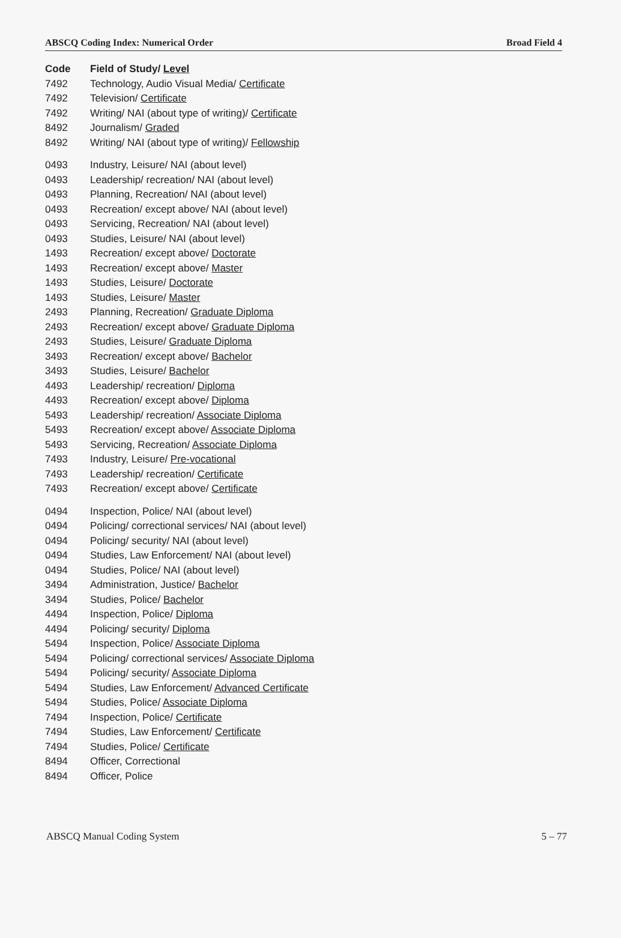ABSCQ Coding Index: Numerical Order Broad Field 4
| Code | Field of Study/ Level |
| --- | --- |
| 7492 | Technology, Audio Visual Media/ Certificate |
| 7492 | Television/ Certificate |
| 7492 | Writing/ NAI (about type of writing)/ Certificate |
| 8492 | Journalism/ Graded |
| 8492 | Writing/ NAI (about type of writing)/ Fellowship |
| 0493 | Industry, Leisure/ NAI (about level) |
| 0493 | Leadership/ recreation/ NAI (about level) |
| 0493 | Planning, Recreation/ NAI (about level) |
| 0493 | Recreation/ except above/ NAI (about level) |
| 0493 | Servicing, Recreation/ NAI (about level) |
| 0493 | Studies, Leisure/ NAI (about level) |
| 1493 | Recreation/ except above/ Doctorate |
| 1493 | Recreation/ except above/ Master |
| 1493 | Studies, Leisure/ Doctorate |
| 1493 | Studies, Leisure/ Master |
| 2493 | Planning, Recreation/ Graduate Diploma |
| 2493 | Recreation/ except above/ Graduate Diploma |
| 2493 | Studies, Leisure/ Graduate Diploma |
| 3493 | Recreation/ except above/ Bachelor |
| 3493 | Studies, Leisure/ Bachelor |
| 4493 | Leadership/ recreation/ Diploma |
| 4493 | Recreation/ except above/ Diploma |
| 5493 | Leadership/ recreation/ Associate Diploma |
| 5493 | Recreation/ except above/ Associate Diploma |
| 5493 | Servicing, Recreation/ Associate Diploma |
| 7493 | Industry, Leisure/ Pre-vocational |
| 7493 | Leadership/ recreation/ Certificate |
| 7493 | Recreation/ except above/ Certificate |
| 0494 | Inspection, Police/ NAI (about level) |
| 0494 | Policing/ correctional services/ NAI (about level) |
| 0494 | Policing/ security/ NAI (about level) |
| 0494 | Studies, Law Enforcement/ NAI (about level) |
| 0494 | Studies, Police/ NAI (about level) |
| 3494 | Administration, Justice/ Bachelor |
| 3494 | Studies, Police/ Bachelor |
| 4494 | Inspection, Police/ Diploma |
| 4494 | Policing/ security/ Diploma |
| 5494 | Inspection, Police/ Associate Diploma |
| 5494 | Policing/ correctional services/ Associate Diploma |
| 5494 | Policing/ security/ Associate Diploma |
| 5494 | Studies, Law Enforcement/ Advanced Certificate |
| 5494 | Studies, Police/ Associate Diploma |
| 7494 | Inspection, Police/ Certificate |
| 7494 | Studies, Law Enforcement/ Certificate |
| 7494 | Studies, Police/ Certificate |
| 8494 | Officer, Correctional |
| 8494 | Officer, Police |
ABSCQ Manual Coding System 5 – 77